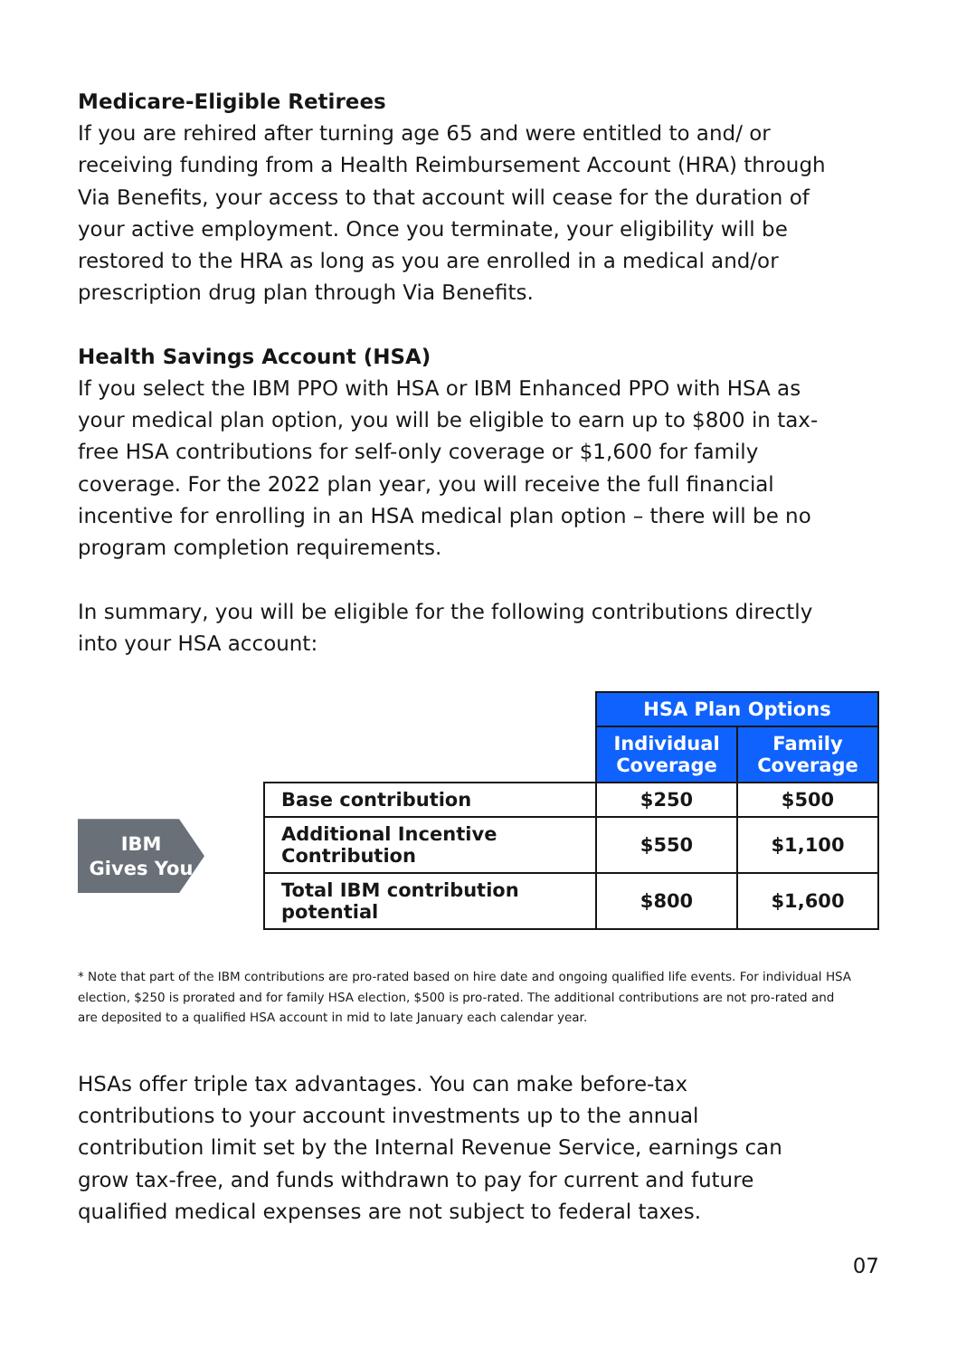Medicare-Eligible Retirees
If you are rehired after turning age 65 and were entitled to and/ or receiving funding from a Health Reimbursement Account (HRA) through Via Benefits, your access to that account will cease for the duration of your active employment. Once you terminate, your eligibility will be restored to the HRA as long as you are enrolled in a medical and/or prescription drug plan through Via Benefits.
Health Savings Account (HSA)
If you select the IBM PPO with HSA or IBM Enhanced PPO with HSA as your medical plan option, you will be eligible to earn up to $800 in tax-free HSA contributions for self-only coverage or $1,600 for family coverage. For the 2022 plan year, you will receive the full financial incentive for enrolling in an HSA medical plan option – there will be no program completion requirements.
In summary, you will be eligible for the following contributions directly into your HSA account:
| | | HSA Plan Options | |
| | | Individual Coverage | Family Coverage |
| IBM Gives You | Base contribution | $250 | $500 |
| | Additional Incentive Contribution | $550 | $1,100 |
| | Total IBM contribution potential | $800 | $1,600 |
* Note that part of the IBM contributions are pro-rated based on hire date and ongoing qualified life events. For individual HSA election, $250 is prorated and for family HSA election, $500 is pro-rated. The additional contributions are not pro-rated and are deposited to a qualified HSA account in mid to late January each calendar year.
HSAs offer triple tax advantages. You can make before-tax contributions to your account investments up to the annual contribution limit set by the Internal Revenue Service, earnings can grow tax-free, and funds withdrawn to pay for current and future qualified medical expenses are not subject to federal taxes.
07